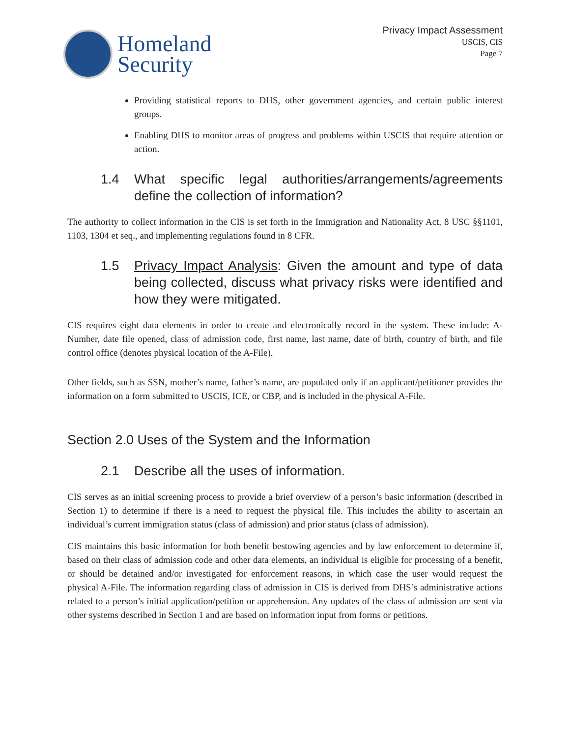Homeland
Security
Privacy Impact Assessment
USCIS, CIS
Page 7
Providing statistical reports to DHS, other government agencies, and certain public interest groups.
Enabling DHS to monitor areas of progress and problems within USCIS that require attention or action.
1.4 What specific legal authorities/arrangements/agreements define the collection of information?
The authority to collect information in the CIS is set forth in the Immigration and Nationality Act, 8 USC §§1101, 1103, 1304 et seq., and implementing regulations found in 8 CFR.
1.5 Privacy Impact Analysis: Given the amount and type of data being collected, discuss what privacy risks were identified and how they were mitigated.
CIS requires eight data elements in order to create and electronically record in the system. These include: A-Number, date file opened, class of admission code, first name, last name, date of birth, country of birth, and file control office (denotes physical location of the A-File).
Other fields, such as SSN, mother’s name, father’s name, are populated only if an applicant/petitioner provides the information on a form submitted to USCIS, ICE, or CBP, and is included in the physical A-File.
Section 2.0 Uses of the System and the Information
2.1 Describe all the uses of information.
CIS serves as an initial screening process to provide a brief overview of a person’s basic information (described in Section 1) to determine if there is a need to request the physical file. This includes the ability to ascertain an individual’s current immigration status (class of admission) and prior status (class of admission).
CIS maintains this basic information for both benefit bestowing agencies and by law enforcement to determine if, based on their class of admission code and other data elements, an individual is eligible for processing of a benefit, or should be detained and/or investigated for enforcement reasons, in which case the user would request the physical A-File. The information regarding class of admission in CIS is derived from DHS’s administrative actions related to a person’s initial application/petition or apprehension. Any updates of the class of admission are sent via other systems described in Section 1 and are based on information input from forms or petitions.